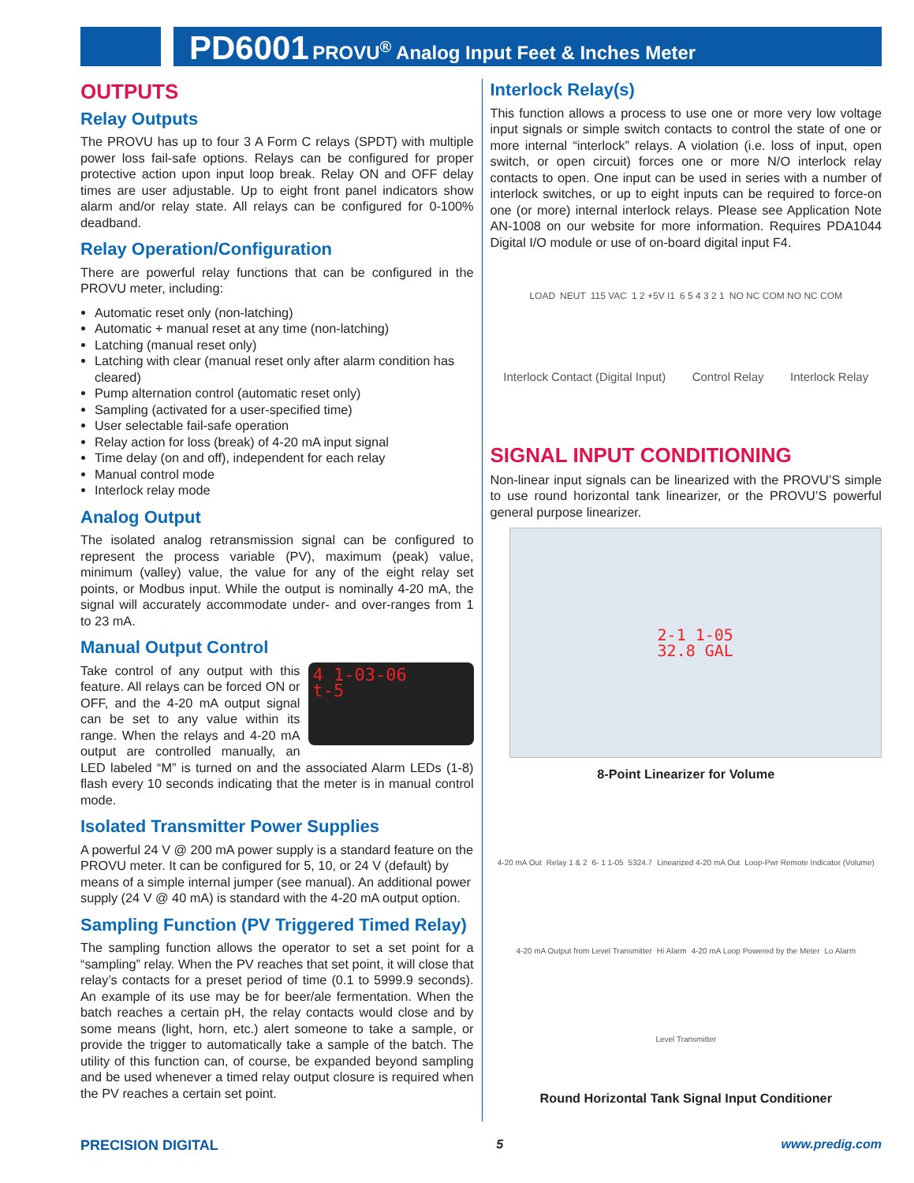PD6001 PROVU<sup>®</sup> Analog Input Feet & Inches Meter
OUTPUTS
Relay Outputs
The PROVU has up to four 3 A Form C relays (SPDT) with multiple power loss fail-safe options. Relays can be configured for proper protective action upon input loop break. Relay ON and OFF delay times are user adjustable. Up to eight front panel indicators show alarm and/or relay state. All relays can be configured for 0-100% deadband.
Relay Operation/Configuration
There are powerful relay functions that can be configured in the PROVU meter, including:
Automatic reset only (non-latching)
Automatic + manual reset at any time (non-latching)
Latching (manual reset only)
Latching with clear (manual reset only after alarm condition has cleared)
Pump alternation control (automatic reset only)
Sampling (activated for a user-specified time)
User selectable fail-safe operation
Relay action for loss (break) of 4-20 mA input signal
Time delay (on and off), independent for each relay
Manual control mode
Interlock relay mode
Analog Output
The isolated analog retransmission signal can be configured to represent the process variable (PV), maximum (peak) value, minimum (valley) value, the value for any of the eight relay set points, or Modbus input. While the output is nominally 4-20 mA, the signal will accurately accommodate under- and over-ranges from 1 to 23 mA.
Manual Output Control
4 1-03-06
t-5
Take control of any output with this feature. All relays can be forced ON or OFF, and the 4-20 mA output signal can be set to any value within its range. When the relays and 4-20 mA output are controlled manually, an LED labeled “M” is turned on and the associated Alarm LEDs (1-8) flash every 10 seconds indicating that the meter is in manual control mode.
Isolated Transmitter Power Supplies
A powerful 24 V @ 200 mA power supply is a standard feature on the PROVU meter. It can be configured for 5, 10, or 24 V (default) by means of a simple internal jumper (see manual). An additional power supply (24 V @ 40 mA) is standard with the 4-20 mA output option.
Sampling Function (PV Triggered Timed Relay)
The sampling function allows the operator to set a set point for a “sampling” relay. When the PV reaches that set point, it will close that relay’s contacts for a preset period of time (0.1 to 5999.9 seconds). An example of its use may be for beer/ale fermentation. When the batch reaches a certain pH, the relay contacts would close and by some means (light, horn, etc.) alert someone to take a sample, or provide the trigger to automatically take a sample of the batch. The utility of this function can, of course, be expanded beyond sampling and be used whenever a timed relay output closure is required when the PV reaches a certain set point.
Interlock Relay(s)
This function allows a process to use one or more very low voltage input signals or simple switch contacts to control the state of one or more internal “interlock” relays. A violation (i.e. loss of input, open switch, or open circuit) forces one or more N/O interlock relay contacts to open. One input can be used in series with a number of interlock switches, or up to eight inputs can be required to force-on one (or more) internal interlock relays. Please see Application Note AN-1008 on our website for more information. Requires PDA1044 Digital I/O module or use of on-board digital input F4.
LOAD NEUT 115 VAC 1 2 +5V I1 6 5 4 3 2 1 NO NC COM NO NC COM Interlock Contact (Digital Input) Control Relay Interlock Relay
SIGNAL INPUT CONDITIONING
Non-linear input signals can be linearized with the PROVU’S simple to use round horizontal tank linearizer, or the PROVU’S powerful general purpose linearizer.
2-1 1-05
32.8 GAL
8-Point Linearizer for Volume
4-20 mA Out Relay 1 & 2 6- 1 1-05 5324.7 Linearized 4-20 mA Out Loop-Pwr Remote Indicator (Volume) 4-20 mA Output from Level Transmitter Hi Alarm 4-20 mA Loop Powered by the Meter Lo Alarm Level Transmitter
Round Horizontal Tank Signal Input Conditioner
PRECISION DIGITAL 5 www.predig.com